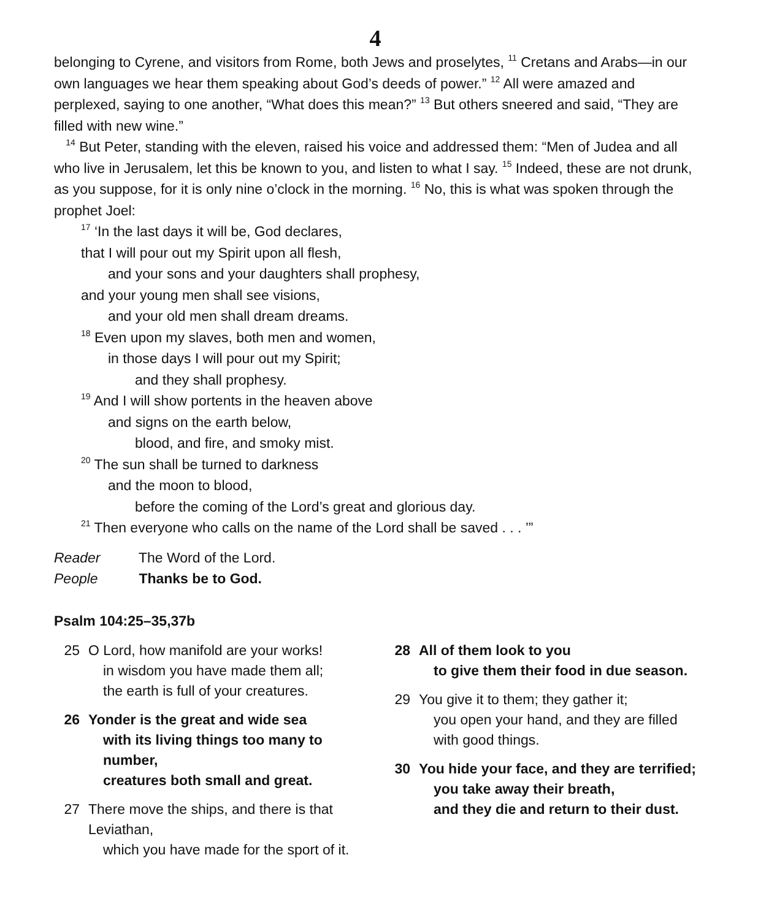4
belonging to Cyrene, and visitors from Rome, both Jews and proselytes, <sup>11</sup> Cretans and Arabs—in our own languages we hear them speaking about God’s deeds of power.” <sup>12</sup> All were amazed and perplexed, saying to one another, “What does this mean?” <sup>13</sup> But others sneered and said, “They are filled with new wine.”
<sup>14</sup> But Peter, standing with the eleven, raised his voice and addressed them: “Men of Judea and all who live in Jerusalem, let this be known to you, and listen to what I say. <sup>15</sup> Indeed, these are not drunk, as you suppose, for it is only nine o’clock in the morning. <sup>16</sup> No, this is what was spoken through the prophet Joel:
<sup>17</sup> ‘In the last days it will be, God declares,
that I will pour out my Spirit upon all flesh,
and your sons and your daughters shall prophesy,
and your young men shall see visions,
and your old men shall dream dreams.
<sup>18</sup> Even upon my slaves, both men and women,
in those days I will pour out my Spirit;
and they shall prophesy.
<sup>19</sup> And I will show portents in the heaven above
and signs on the earth below,
blood, and fire, and smoky mist.
<sup>20</sup> The sun shall be turned to darkness
and the moon to blood,
before the coming of the Lord’s great and glorious day.
<sup>21</sup> Then everyone who calls on the name of the Lord shall be saved . . . ’”
Reader The Word of the Lord.
People Thanks be to God.
Psalm 104:25–35,37b
25 O Lord, how manifold are your works!
in wisdom you have made them all;
the earth is full of your creatures.
26 Yonder is the great and wide sea
with its living things too many to number,
creatures both small and great.
27 There move the ships, and there is that Leviathan,
which you have made for the sport of it.
28 All of them look to you
to give them their food in due season.
29 You give it to them; they gather it;
you open your hand, and they are filled with good things.
30 You hide your face, and they are terrified;
you take away their breath,
and they die and return to their dust.